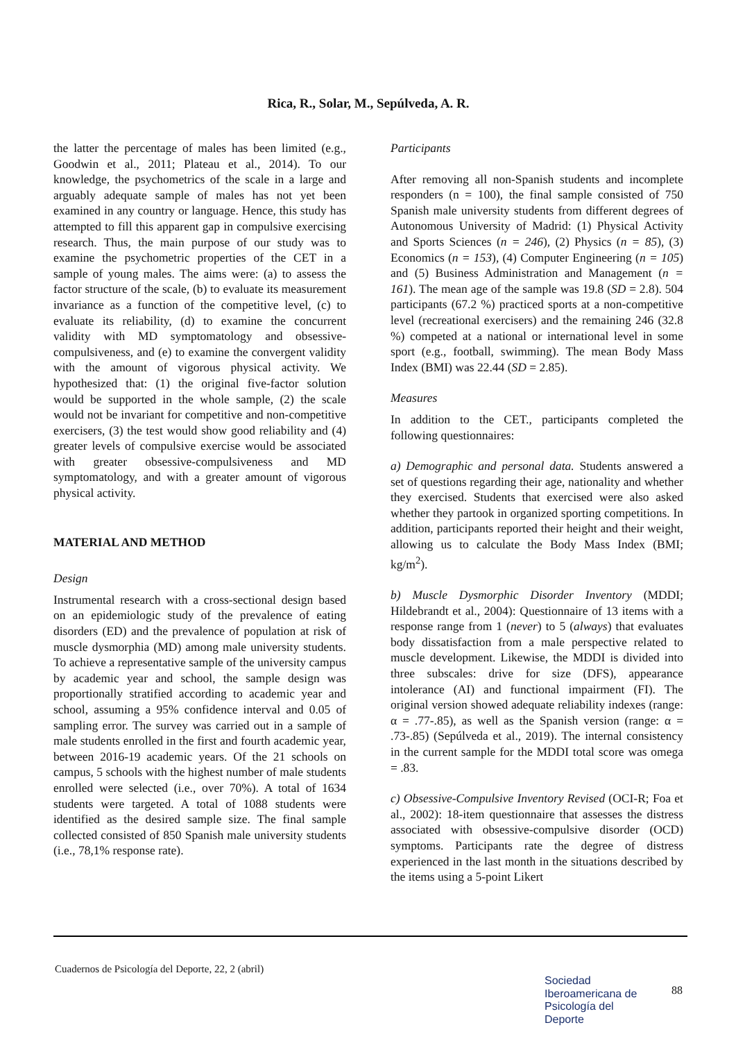Rica, R., Solar, M., Sepúlveda, A. R.
the latter the percentage of males has been limited (e.g., Goodwin et al., 2011; Plateau et al., 2014). To our knowledge, the psychometrics of the scale in a large and arguably adequate sample of males has not yet been examined in any country or language. Hence, this study has attempted to fill this apparent gap in compulsive exercising research. Thus, the main purpose of our study was to examine the psychometric properties of the CET in a sample of young males. The aims were: (a) to assess the factor structure of the scale, (b) to evaluate its measurement invariance as a function of the competitive level, (c) to evaluate its reliability, (d) to examine the concurrent validity with MD symptomatology and obsessive-compulsiveness, and (e) to examine the convergent validity with the amount of vigorous physical activity. We hypothesized that: (1) the original five-factor solution would be supported in the whole sample, (2) the scale would not be invariant for competitive and non-competitive exercisers, (3) the test would show good reliability and (4) greater levels of compulsive exercise would be associated with greater obsessive-compulsiveness and MD symptomatology, and with a greater amount of vigorous physical activity.
MATERIAL AND METHOD
Design
Instrumental research with a cross-sectional design based on an epidemiologic study of the prevalence of eating disorders (ED) and the prevalence of population at risk of muscle dysmorphia (MD) among male university students. To achieve a representative sample of the university campus by academic year and school, the sample design was proportionally stratified according to academic year and school, assuming a 95% confidence interval and 0.05 of sampling error. The survey was carried out in a sample of male students enrolled in the first and fourth academic year, between 2016-19 academic years. Of the 21 schools on campus, 5 schools with the highest number of male students enrolled were selected (i.e., over 70%). A total of 1634 students were targeted. A total of 1088 students were identified as the desired sample size. The final sample collected consisted of 850 Spanish male university students (i.e., 78,1% response rate).
Participants
After removing all non-Spanish students and incomplete responders (n = 100), the final sample consisted of 750 Spanish male university students from different degrees of Autonomous University of Madrid: (1) Physical Activity and Sports Sciences (n = 246), (2) Physics (n = 85), (3) Economics (n = 153), (4) Computer Engineering (n = 105) and (5) Business Administration and Management (n = 161). The mean age of the sample was 19.8 (SD = 2.8). 504 participants (67.2 %) practiced sports at a non-competitive level (recreational exercisers) and the remaining 246 (32.8 %) competed at a national or international level in some sport (e.g., football, swimming). The mean Body Mass Index (BMI) was 22.44 (SD = 2.85).
Measures
In addition to the CET., participants completed the following questionnaires:
a) Demographic and personal data. Students answered a set of questions regarding their age, nationality and whether they exercised. Students that exercised were also asked whether they partook in organized sporting competitions. In addition, participants reported their height and their weight, allowing us to calculate the Body Mass Index (BMI; kg/m<sup>2</sup>).
b) Muscle Dysmorphic Disorder Inventory (MDDI; Hildebrandt et al., 2004): Questionnaire of 13 items with a response range from 1 (never) to 5 (always) that evaluates body dissatisfaction from a male perspective related to muscle development. Likewise, the MDDI is divided into three subscales: drive for size (DFS), appearance intolerance (AI) and functional impairment (FI). The original version showed adequate reliability indexes (range: α = .77-.85), as well as the Spanish version (range: α = .73-.85) (Sepúlveda et al., 2019). The internal consistency in the current sample for the MDDI total score was omega = .83.
c) Obsessive-Compulsive Inventory Revised (OCI-R; Foa et al., 2002): 18-item questionnaire that assesses the distress associated with obsessive-compulsive disorder (OCD) symptoms. Participants rate the degree of distress experienced in the last month in the situations described by the items using a 5-point Likert
Cuadernos de Psicología del Deporte, 22, 2 (abril)
Sociedad
Iberoamericana de
Psicología del
Deporte
88